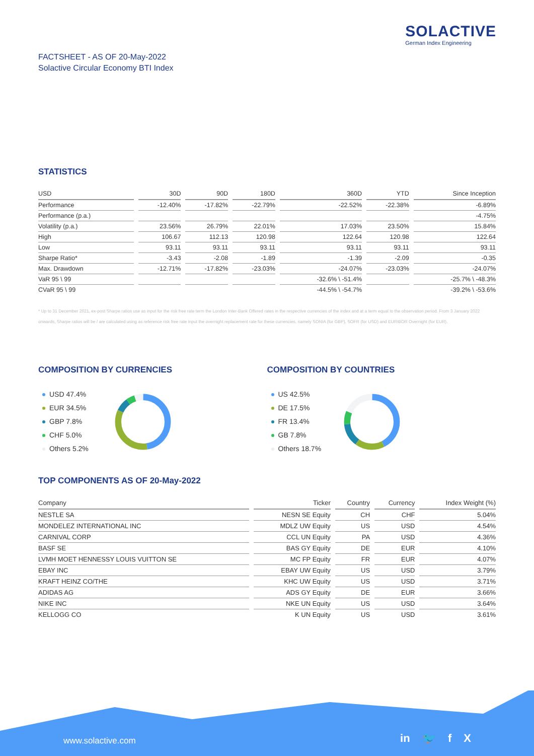SOLACTIVE
German Index Engineering
FACTSHEET - AS OF 20-May-2022
Solactive Circular Economy BTI Index
STATISTICS
| USD | 30D | 90D | 180D | 360D | YTD | Since Inception |
| --- | --- | --- | --- | --- | --- | --- |
| Performance | -12.40% | -17.82% | -22.79% | -22.52% | -22.38% | -6.89% |
| Performance (p.a.) | | | | | | -4.75% |
| Volatility (p.a.) | 23.56% | 26.79% | 22.01% | 17.03% | 23.50% | 15.84% |
| High | 106.67 | 112.13 | 120.98 | 122.64 | 120.98 | 122.64 |
| Low | 93.11 | 93.11 | 93.11 | 93.11 | 93.11 | 93.11 |
| Sharpe Ratio* | -3.43 | -2.08 | -1.89 | -1.39 | -2.09 | -0.35 |
| Max. Drawdown | -12.71% | -17.82% | -23.03% | -24.07% | -23.03% | -24.07% |
| VaR 95 \ 99 | | | | -32.6% \ -51.4% | | -25.7% \ -48.3% |
| CVaR 95 \ 99 | | | | -44.5% \ -54.7% | | -39.2% \ -53.6% |
* Up to 31 December 2021, ex-post Sharpe ratios use as input for the risk free rate term the London Inter-Bank Offered rates in the respective currencies of the index and at a term equal to the observation period. From 3 January 2022 onwards, Sharpe ratios will be / are calculated using as reference risk free rate input the overnight replacement rate for these currencies, namely SONIA (for GBP), SOFR (for USD) and EURIBOR Overnight (for EUR).
COMPOSITION BY CURRENCIES
USD 47.4%
EUR 34.5%
GBP 7.8%
CHF 5.0%
Others 5.2%
COMPOSITION BY COUNTRIES
US 42.5%
DE 17.5%
FR 13.4%
GB 7.8%
Others 18.7%
TOP COMPONENTS AS OF 20-May-2022
| Company | Ticker | Country | Currency | Index Weight (%) |
| --- | --- | --- | --- | --- |
| NESTLE SA | NESN SE Equity | CH | CHF | 5.04% |
| MONDELEZ INTERNATIONAL INC | MDLZ UW Equity | US | USD | 4.54% |
| CARNIVAL CORP | CCL UN Equity | PA | USD | 4.36% |
| BASF SE | BAS GY Equity | DE | EUR | 4.10% |
| LVMH MOET HENNESSY LOUIS VUITTON SE | MC FP Equity | FR | EUR | 4.07% |
| EBAY INC | EBAY UW Equity | US | USD | 3.79% |
| KRAFT HEINZ CO/THE | KHC UW Equity | US | USD | 3.71% |
| ADIDAS AG | ADS GY Equity | DE | EUR | 3.66% |
| NIKE INC | NKE UN Equity | US | USD | 3.64% |
| KELLOGG CO | K UN Equity | US | USD | 3.61% |
www.solactive.com in 🐦 f X